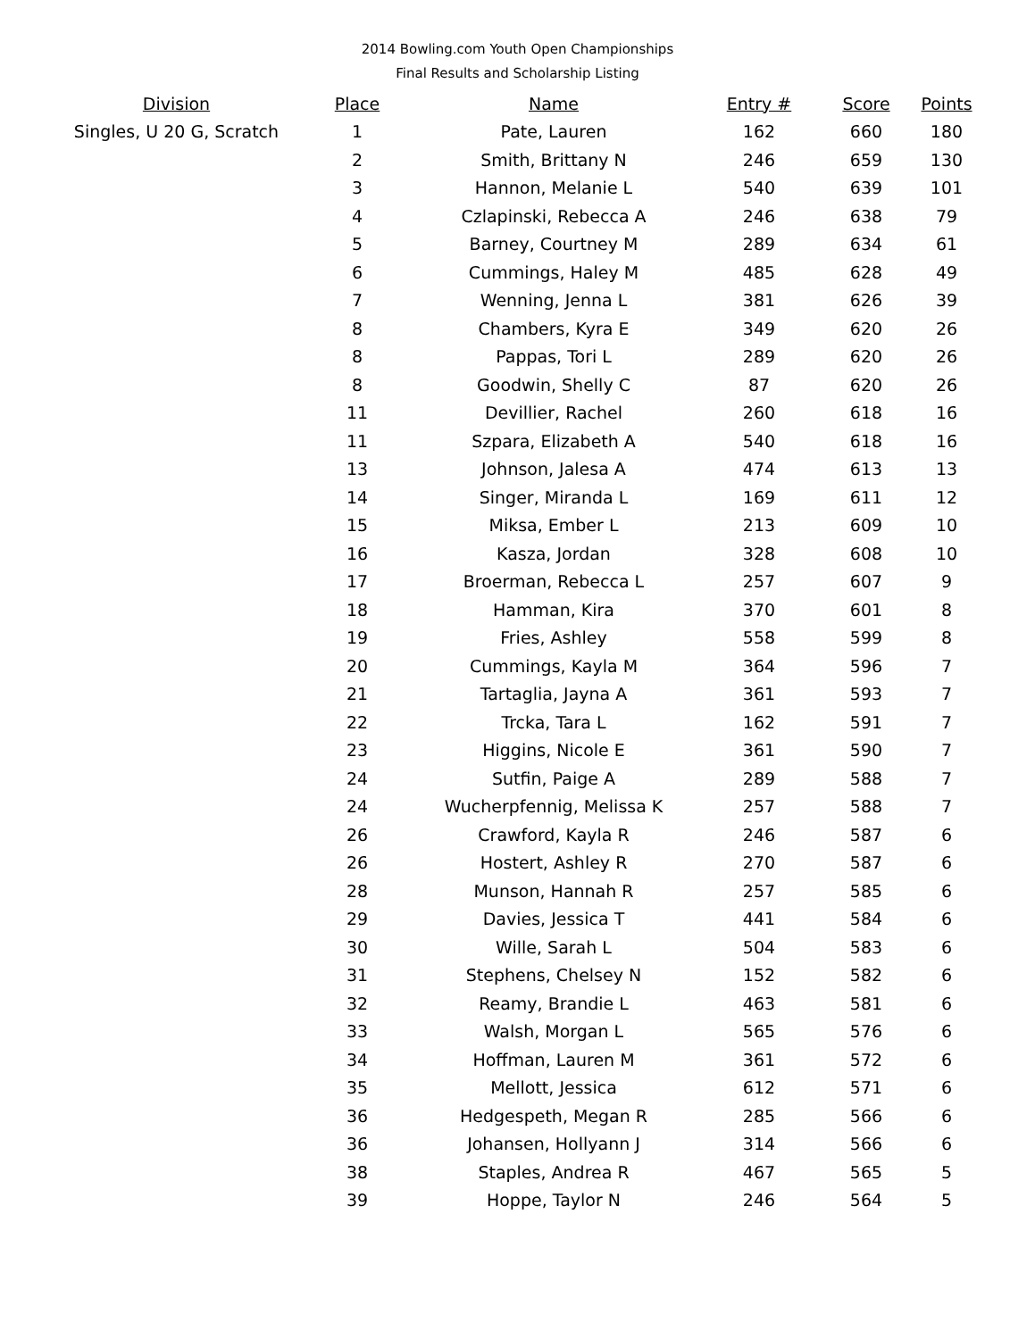2014 Bowling.com Youth Open Championships
Final Results and Scholarship Listing
| Division | Place | Name | Entry # | Score | Points |
| --- | --- | --- | --- | --- | --- |
| Singles, U 20 G, Scratch | 1 | Pate, Lauren | 162 | 660 | 180 |
| | 2 | Smith, Brittany N | 246 | 659 | 130 |
| | 3 | Hannon, Melanie L | 540 | 639 | 101 |
| | 4 | Czlapinski, Rebecca A | 246 | 638 | 79 |
| | 5 | Barney, Courtney M | 289 | 634 | 61 |
| | 6 | Cummings, Haley M | 485 | 628 | 49 |
| | 7 | Wenning, Jenna L | 381 | 626 | 39 |
| | 8 | Chambers, Kyra E | 349 | 620 | 26 |
| | 8 | Pappas, Tori L | 289 | 620 | 26 |
| | 8 | Goodwin, Shelly C | 87 | 620 | 26 |
| | 11 | Devillier, Rachel | 260 | 618 | 16 |
| | 11 | Szpara, Elizabeth A | 540 | 618 | 16 |
| | 13 | Johnson, Jalesa A | 474 | 613 | 13 |
| | 14 | Singer, Miranda L | 169 | 611 | 12 |
| | 15 | Miksa, Ember L | 213 | 609 | 10 |
| | 16 | Kasza, Jordan | 328 | 608 | 10 |
| | 17 | Broerman, Rebecca L | 257 | 607 | 9 |
| | 18 | Hamman, Kira | 370 | 601 | 8 |
| | 19 | Fries, Ashley | 558 | 599 | 8 |
| | 20 | Cummings, Kayla M | 364 | 596 | 7 |
| | 21 | Tartaglia, Jayna A | 361 | 593 | 7 |
| | 22 | Trcka, Tara L | 162 | 591 | 7 |
| | 23 | Higgins, Nicole E | 361 | 590 | 7 |
| | 24 | Sutfin, Paige A | 289 | 588 | 7 |
| | 24 | Wucherpfennig, Melissa K | 257 | 588 | 7 |
| | 26 | Crawford, Kayla R | 246 | 587 | 6 |
| | 26 | Hostert, Ashley R | 270 | 587 | 6 |
| | 28 | Munson, Hannah R | 257 | 585 | 6 |
| | 29 | Davies, Jessica T | 441 | 584 | 6 |
| | 30 | Wille, Sarah L | 504 | 583 | 6 |
| | 31 | Stephens, Chelsey N | 152 | 582 | 6 |
| | 32 | Reamy, Brandie L | 463 | 581 | 6 |
| | 33 | Walsh, Morgan L | 565 | 576 | 6 |
| | 34 | Hoffman, Lauren M | 361 | 572 | 6 |
| | 35 | Mellott, Jessica | 612 | 571 | 6 |
| | 36 | Hedgespeth, Megan R | 285 | 566 | 6 |
| | 36 | Johansen, Hollyann J | 314 | 566 | 6 |
| | 38 | Staples, Andrea R | 467 | 565 | 5 |
| | 39 | Hoppe, Taylor N | 246 | 564 | 5 |